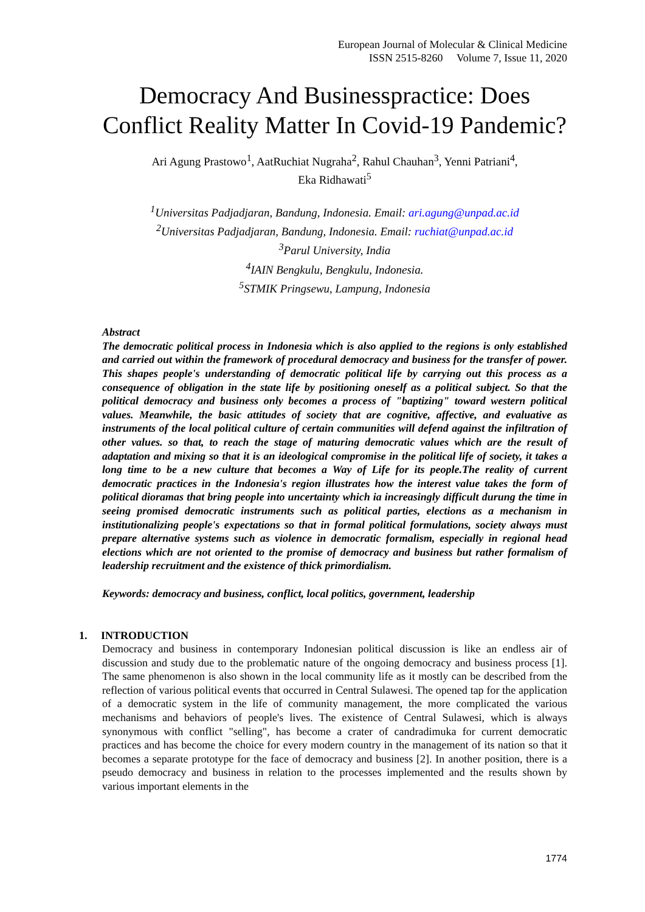European Journal of Molecular & Clinical Medicine
ISSN 2515-8260 Volume 7, Issue 11, 2020
Democracy And Businesspractice: Does Conflict Reality Matter In Covid-19 Pandemic?
Ari Agung Prastowo<sup>1</sup>, AatRuchiat Nugraha<sup>2</sup>, Rahul Chauhan<sup>3</sup>, Yenni Patriani<sup>4</sup>,
Eka Ridhawati<sup>5</sup>
<sup>1</sup> Universitas Padjadjaran, Bandung, Indonesia. Email: ari.agung@unpad.ac.id
<sup>2</sup> Universitas Padjadjaran, Bandung, Indonesia. Email: ruchiat@unpad.ac.id
<sup>3</sup> Parul University, India
<sup>4</sup> IAIN Bengkulu, Bengkulu, Indonesia.
<sup>5</sup> STMIK Pringsewu, Lampung, Indonesia
Abstract
The democratic political process in Indonesia which is also applied to the regions is only established and carried out within the framework of procedural democracy and business for the transfer of power. This shapes people's understanding of democratic political life by carrying out this process as a consequence of obligation in the state life by positioning oneself as a political subject. So that the political democracy and business only becomes a process of "baptizing" toward western political values. Meanwhile, the basic attitudes of society that are cognitive, affective, and evaluative as instruments of the local political culture of certain communities will defend against the infiltration of other values. so that, to reach the stage of maturing democratic values which are the result of adaptation and mixing so that it is an ideological compromise in the political life of society, it takes a long time to be a new culture that becomes a Way of Life for its people.The reality of current democratic practices in the Indonesia's region illustrates how the interest value takes the form of political dioramas that bring people into uncertainty which ia increasingly difficult durung the time in seeing promised democratic instruments such as political parties, elections as a mechanism in institutionalizing people's expectations so that in formal political formulations, society always must prepare alternative systems such as violence in democratic formalism, especially in regional head elections which are not oriented to the promise of democracy and business but rather formalism of leadership recruitment and the existence of thick primordialism.
Keywords: democracy and business, conflict, local politics, government, leadership
1. INTRODUCTION
Democracy and business in contemporary Indonesian political discussion is like an endless air of discussion and study due to the problematic nature of the ongoing democracy and business process [1]. The same phenomenon is also shown in the local community life as it mostly can be described from the reflection of various political events that occurred in Central Sulawesi. The opened tap for the application of a democratic system in the life of community management, the more complicated the various mechanisms and behaviors of people's lives. The existence of Central Sulawesi, which is always synonymous with conflict "selling", has become a crater of candradimuka for current democratic practices and has become the choice for every modern country in the management of its nation so that it becomes a separate prototype for the face of democracy and business [2]. In another position, there is a pseudo democracy and business in relation to the processes implemented and the results shown by various important elements in the
1774